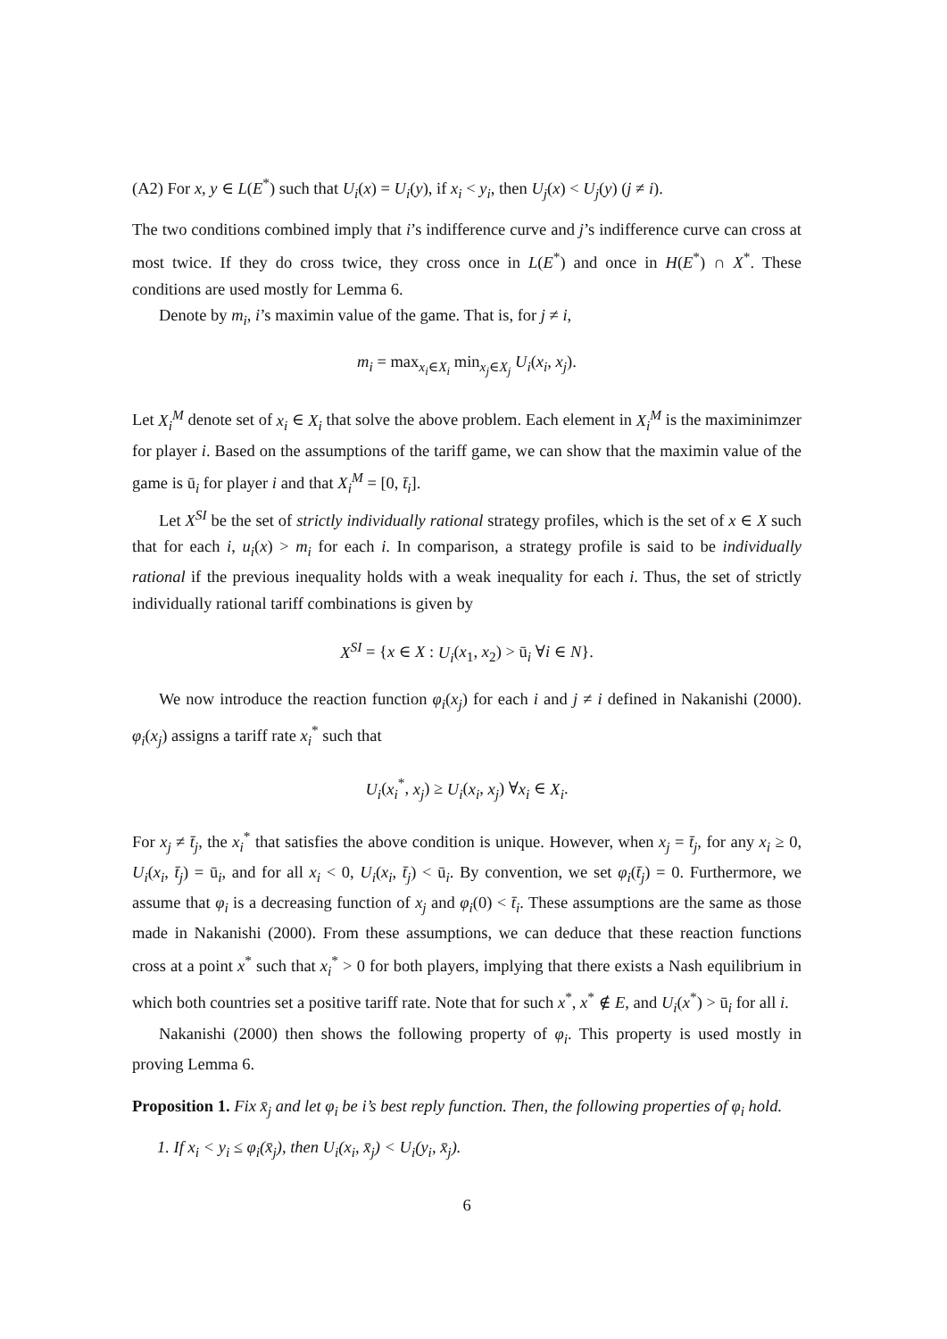(A2) For x, y ∈ L(E<sup>*</sup>) such that U<sub>i</sub>(x) = U<sub>i</sub>(y), if x<sub>i</sub> < y<sub>i</sub>, then U<sub>j</sub>(x) < U<sub>j</sub>(y) (j ≠ i).
The two conditions combined imply that i’s indifference curve and j’s indifference curve can cross at most twice. If they do cross twice, they cross once in L(E<sup>*</sup>) and once in H(E<sup>*</sup>) ∩ X<sup>*</sup>. These conditions are used mostly for Lemma 6.
Denote by m<sub>i</sub>, i’s maximin value of the game. That is, for j ≠ i,
m<sub>i</sub> = max<sub>x<sub>i</sub>∈X<sub>i</sub></sub> min<sub>x<sub>j</sub>∈X<sub>j</sub></sub> U<sub>i</sub>(x<sub>i</sub>, x<sub>j</sub>).
Let X<sub>i</sub><sup>M</sup> denote set of x<sub>i</sub> ∈ X<sub>i</sub> that solve the above problem. Each element in X<sub>i</sub><sup>M</sup> is the maximinimzer for player i. Based on the assumptions of the tariff game, we can show that the maximin value of the game is ū<sub>i</sub> for player i and that X<sub>i</sub><sup>M</sup> = [0, t̄<sub>i</sub>].
Let X<sup>SI</sup> be the set of strictly individually rational strategy profiles, which is the set of x ∈ X such that for each i, u<sub>i</sub>(x) > m<sub>i</sub> for each i. In comparison, a strategy profile is said to be individually rational if the previous inequality holds with a weak inequality for each i. Thus, the set of strictly individually rational tariff combinations is given by
X<sup>SI</sup> = {x ∈ X : U<sub>i</sub>(x<sub>1</sub>, x<sub>2</sub>) > ū<sub>i</sub> ∀i ∈ N}.
We now introduce the reaction function φ<sub>i</sub>(x<sub>j</sub>) for each i and j ≠ i defined in Nakanishi (2000). φ<sub>i</sub>(x<sub>j</sub>) assigns a tariff rate x<sub>i</sub><sup>*</sup> such that
U<sub>i</sub>(x<sub>i</sub><sup>*</sup>, x<sub>j</sub>) ≥ U<sub>i</sub>(x<sub>i</sub>, x<sub>j</sub>) ∀x<sub>i</sub> ∈ X<sub>i</sub>.
For x<sub>j</sub> ≠ t̄<sub>j</sub>, the x<sub>i</sub><sup>*</sup> that satisfies the above condition is unique. However, when x<sub>j</sub> = t̄<sub>j</sub>, for any x<sub>i</sub> ≥ 0, U<sub>i</sub>(x<sub>i</sub>, t̄<sub>j</sub>) = ū<sub>i</sub>, and for all x<sub>i</sub> < 0, U<sub>i</sub>(x<sub>i</sub>, t̄<sub>j</sub>) < ū<sub>i</sub>. By convention, we set φ<sub>i</sub>(t̄<sub>j</sub>) = 0. Furthermore, we assume that φ<sub>i</sub> is a decreasing function of x<sub>j</sub> and φ<sub>i</sub>(0) < t̄<sub>i</sub>. These assumptions are the same as those made in Nakanishi (2000). From these assumptions, we can deduce that these reaction functions cross at a point x<sup>*</sup> such that x<sub>i</sub><sup>*</sup> > 0 for both players, implying that there exists a Nash equilibrium in which both countries set a positive tariff rate. Note that for such x<sup>*</sup>, x<sup>*</sup> ∉ E, and U<sub>i</sub>(x<sup>*</sup>) > ū<sub>i</sub> for all i.
Nakanishi (2000) then shows the following property of φ<sub>i</sub>. This property is used mostly in proving Lemma 6.
Proposition 1. Fix x̄<sub>j</sub> and let φ<sub>i</sub> be i’s best reply function. Then, the following properties of φ<sub>i</sub> hold.
1. If x<sub>i</sub> < y<sub>i</sub> ≤ φ<sub>i</sub>(x̄<sub>j</sub>), then U<sub>i</sub>(x<sub>i</sub>, x̄<sub>j</sub>) < U<sub>i</sub>(y<sub>i</sub>, x̄<sub>j</sub>).
6